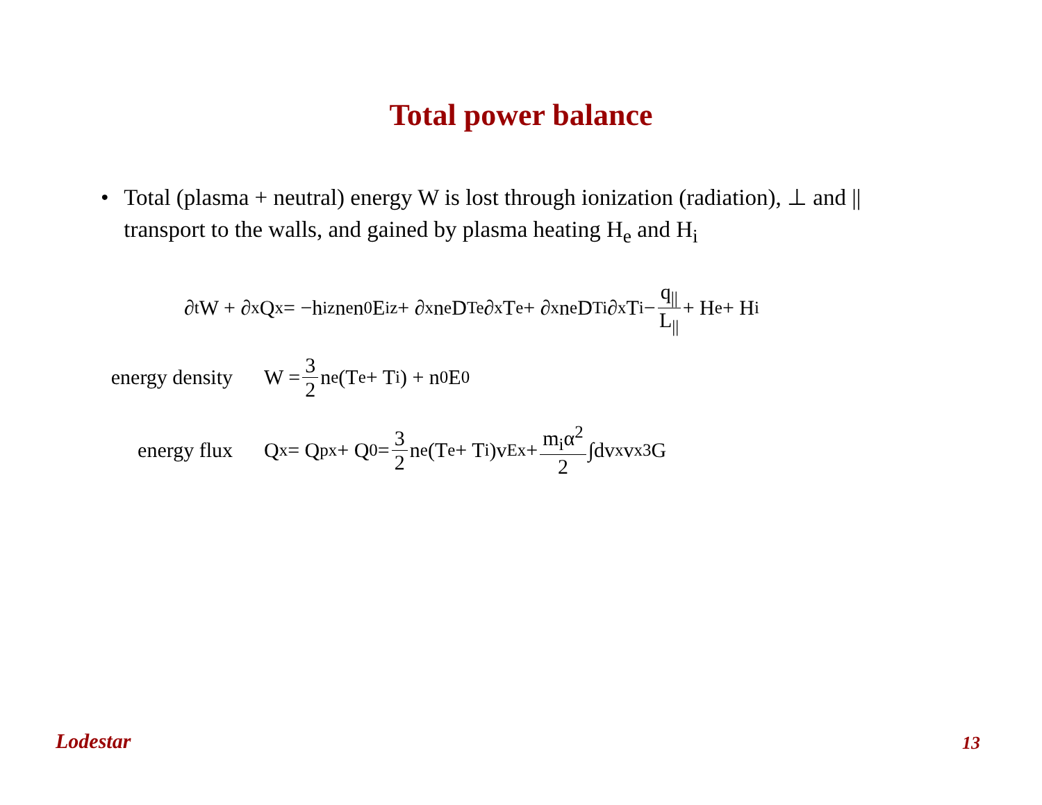Total power balance
• Total (plasma + neutral) energy W is lost through ionization (radiation), ⊥ and || transport to the walls, and gained by plasma heating H<sub>e</sub> and H<sub>i</sub>
∂<sub>t</sub>W + ∂<sub>x</sub>Q<sub>x</sub> = −h<sub>iz</sub>n<sub>e</sub>n<sub>0</sub>E<sub>iz</sub> + ∂<sub>x</sub>n<sub>e</sub>D<sub>Te</sub>∂<sub>x</sub>T<sub>e</sub> + ∂<sub>x</sub>n<sub>e</sub>D<sub>Ti</sub>∂<sub>x</sub>T<sub>i</sub> − q<sub>||</sub> L<sub>||</sub> + H<sub>e</sub> + H<sub>i</sub>
energy density W = 3 2 n<sub>e</sub>(T<sub>e</sub> + T<sub>i</sub>) + n<sub>0</sub>E<sub>0</sub>
energy flux Q<sub>x</sub> = Q<sub>px</sub> + Q<sub>0</sub> = 3 2 n<sub>e</sub>(T<sub>e</sub> + T<sub>i</sub>)v<sub>Ex</sub> + m<sub>i</sub>α<sup>2</sup> 2 ∫dv<sub>x</sub>v<sub>x</sub><sup>3</sup>G
Lodestar 13